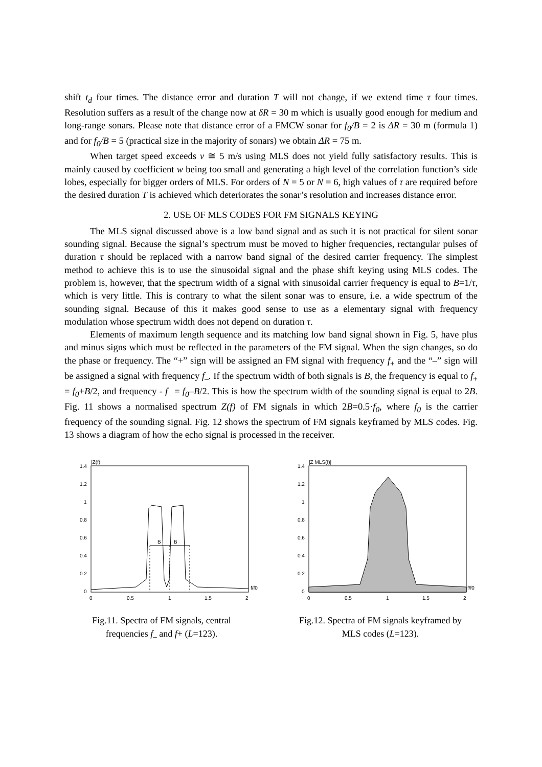shift t<sub>d</sub> four times. The distance error and duration T will not change, if we extend time τ four times. Resolution suffers as a result of the change now at δR = 30 m which is usually good enough for medium and long-range sonars. Please note that distance error of a FMCW sonar for f<sub>0</sub>/B = 2 is ΔR = 30 m (formula 1) and for f<sub>0</sub>/B = 5 (practical size in the majority of sonars) we obtain ΔR = 75 m.
When target speed exceeds v ≅ 5 m/s using MLS does not yield fully satisfactory results. This is mainly caused by coefficient w being too small and generating a high level of the correlation function’s side lobes, especially for bigger orders of MLS. For orders of N = 5 or N = 6, high values of τ are required before the desired duration T is achieved which deteriorates the sonar’s resolution and increases distance error.
2. USE OF MLS CODES FOR FM SIGNALS KEYING
The MLS signal discussed above is a low band signal and as such it is not practical for silent sonar sounding signal. Because the signal’s spectrum must be moved to higher frequencies, rectangular pulses of duration τ should be replaced with a narrow band signal of the desired carrier frequency. The simplest method to achieve this is to use the sinusoidal signal and the phase shift keying using MLS codes. The problem is, however, that the spectrum width of a signal with sinusoidal carrier frequency is equal to B=1/τ, which is very little. This is contrary to what the silent sonar was to ensure, i.e. a wide spectrum of the sounding signal. Because of this it makes good sense to use as a elementary signal with frequency modulation whose spectrum width does not depend on duration τ.
Elements of maximum length sequence and its matching low band signal shown in Fig. 5, have plus and minus signs which must be reflected in the parameters of the FM signal. When the sign changes, so do the phase or frequency. The “+” sign will be assigned an FM signal with frequency f<sub>+</sub> and the “–” sign will be assigned a signal with frequency f<sub>–</sub>. If the spectrum width of both signals is B, the frequency is equal to f<sub>+</sub> = f<sub>0</sub>+B/2, and frequency - f<sub>–</sub> = f<sub>0</sub>–B/2. This is how the spectrum width of the sounding signal is equal to 2B. Fig. 11 shows a normalised spectrum Z(f) of FM signals in which 2B=0.5·f<sub>0</sub>, where f<sub>0</sub> is the carrier frequency of the sounding signal. Fig. 12 shows the spectrum of FM signals keyframed by MLS codes. Fig. 13 shows a diagram of how the echo signal is processed in the receiver.
|Z(f)|
1.4
1.2
1
0.8
0.6
0.4
0.2
0
0
0.5
1
1.5
2
f/f0
B
B
Fig.11. Spectra of FM signals, central
frequencies f<sub>–</sub> and f+ (L=123).
|Z MLS(f)|
1.4
1.2
1
0.8
0.6
0.4
0.2
0
0
0.5
1
1.5
2
f/f0
Fig.12. Spectra of FM signals keyframed by
MLS codes (L=123).